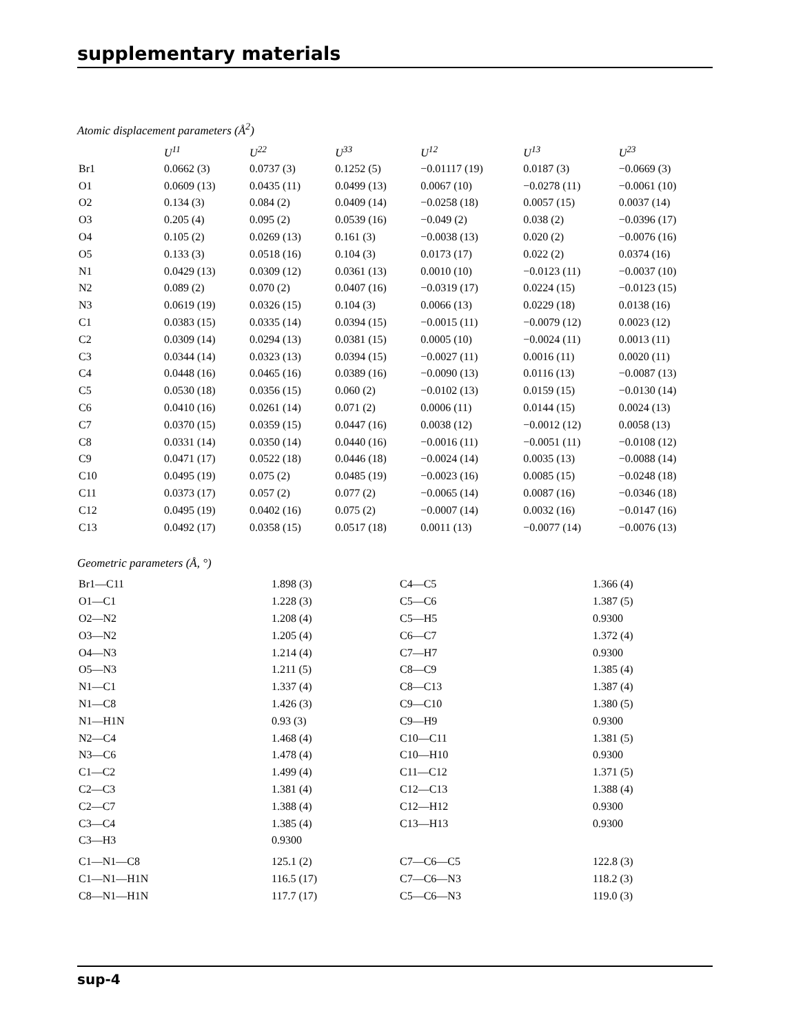supplementary materials
Atomic displacement parameters (Å<sup>2</sup>)
| | U<sup>11</sup> | U<sup>22</sup> | U<sup>33</sup> | U<sup>12</sup> | U<sup>13</sup> | U<sup>23</sup> |
| --- | --- | --- | --- | --- | --- | --- |
| Br1 | 0.0662 (3) | 0.0737 (3) | 0.1252 (5) | −0.01117 (19) | 0.0187 (3) | −0.0669 (3) |
| O1 | 0.0609 (13) | 0.0435 (11) | 0.0499 (13) | 0.0067 (10) | −0.0278 (11) | −0.0061 (10) |
| O2 | 0.134 (3) | 0.084 (2) | 0.0409 (14) | −0.0258 (18) | 0.0057 (15) | 0.0037 (14) |
| O3 | 0.205 (4) | 0.095 (2) | 0.0539 (16) | −0.049 (2) | 0.038 (2) | −0.0396 (17) |
| O4 | 0.105 (2) | 0.0269 (13) | 0.161 (3) | −0.0038 (13) | 0.020 (2) | −0.0076 (16) |
| O5 | 0.133 (3) | 0.0518 (16) | 0.104 (3) | 0.0173 (17) | 0.022 (2) | 0.0374 (16) |
| N1 | 0.0429 (13) | 0.0309 (12) | 0.0361 (13) | 0.0010 (10) | −0.0123 (11) | −0.0037 (10) |
| N2 | 0.089 (2) | 0.070 (2) | 0.0407 (16) | −0.0319 (17) | 0.0224 (15) | −0.0123 (15) |
| N3 | 0.0619 (19) | 0.0326 (15) | 0.104 (3) | 0.0066 (13) | 0.0229 (18) | 0.0138 (16) |
| C1 | 0.0383 (15) | 0.0335 (14) | 0.0394 (15) | −0.0015 (11) | −0.0079 (12) | 0.0023 (12) |
| C2 | 0.0309 (14) | 0.0294 (13) | 0.0381 (15) | 0.0005 (10) | −0.0024 (11) | 0.0013 (11) |
| C3 | 0.0344 (14) | 0.0323 (13) | 0.0394 (15) | −0.0027 (11) | 0.0016 (11) | 0.0020 (11) |
| C4 | 0.0448 (16) | 0.0465 (16) | 0.0389 (16) | −0.0090 (13) | 0.0116 (13) | −0.0087 (13) |
| C5 | 0.0530 (18) | 0.0356 (15) | 0.060 (2) | −0.0102 (13) | 0.0159 (15) | −0.0130 (14) |
| C6 | 0.0410 (16) | 0.0261 (14) | 0.071 (2) | 0.0006 (11) | 0.0144 (15) | 0.0024 (13) |
| C7 | 0.0370 (15) | 0.0359 (15) | 0.0447 (16) | 0.0038 (12) | −0.0012 (12) | 0.0058 (13) |
| C8 | 0.0331 (14) | 0.0350 (14) | 0.0440 (16) | −0.0016 (11) | −0.0051 (11) | −0.0108 (12) |
| C9 | 0.0471 (17) | 0.0522 (18) | 0.0446 (18) | −0.0024 (14) | 0.0035 (13) | −0.0088 (14) |
| C10 | 0.0495 (19) | 0.075 (2) | 0.0485 (19) | −0.0023 (16) | 0.0085 (15) | −0.0248 (18) |
| C11 | 0.0373 (17) | 0.057 (2) | 0.077 (2) | −0.0065 (14) | 0.0087 (16) | −0.0346 (18) |
| C12 | 0.0495 (19) | 0.0402 (16) | 0.075 (2) | −0.0007 (14) | 0.0032 (16) | −0.0147 (16) |
| C13 | 0.0492 (17) | 0.0358 (15) | 0.0517 (18) | 0.0011 (13) | −0.0077 (14) | −0.0076 (13) |
Geometric parameters (Å, °)
| Br1—C11 | 1.898 (3) | C4—C5 | 1.366 (4) |
| O1—C1 | 1.228 (3) | C5—C6 | 1.387 (5) |
| O2—N2 | 1.208 (4) | C5—H5 | 0.9300 |
| O3—N2 | 1.205 (4) | C6—C7 | 1.372 (4) |
| O4—N3 | 1.214 (4) | C7—H7 | 0.9300 |
| O5—N3 | 1.211 (5) | C8—C9 | 1.385 (4) |
| N1—C1 | 1.337 (4) | C8—C13 | 1.387 (4) |
| N1—C8 | 1.426 (3) | C9—C10 | 1.380 (5) |
| N1—H1N | 0.93 (3) | C9—H9 | 0.9300 |
| N2—C4 | 1.468 (4) | C10—C11 | 1.381 (5) |
| N3—C6 | 1.478 (4) | C10—H10 | 0.9300 |
| C1—C2 | 1.499 (4) | C11—C12 | 1.371 (5) |
| C2—C3 | 1.381 (4) | C12—C13 | 1.388 (4) |
| C2—C7 | 1.388 (4) | C12—H12 | 0.9300 |
| C3—C4 | 1.385 (4) | C13—H13 | 0.9300 |
| C3—H3 | 0.9300 | | |
| C1—N1—C8 | 125.1 (2) | C7—C6—C5 | 122.8 (3) |
| C1—N1—H1N | 116.5 (17) | C7—C6—N3 | 118.2 (3) |
| C8—N1—H1N | 117.7 (17) | C5—C6—N3 | 119.0 (3) |
sup-4